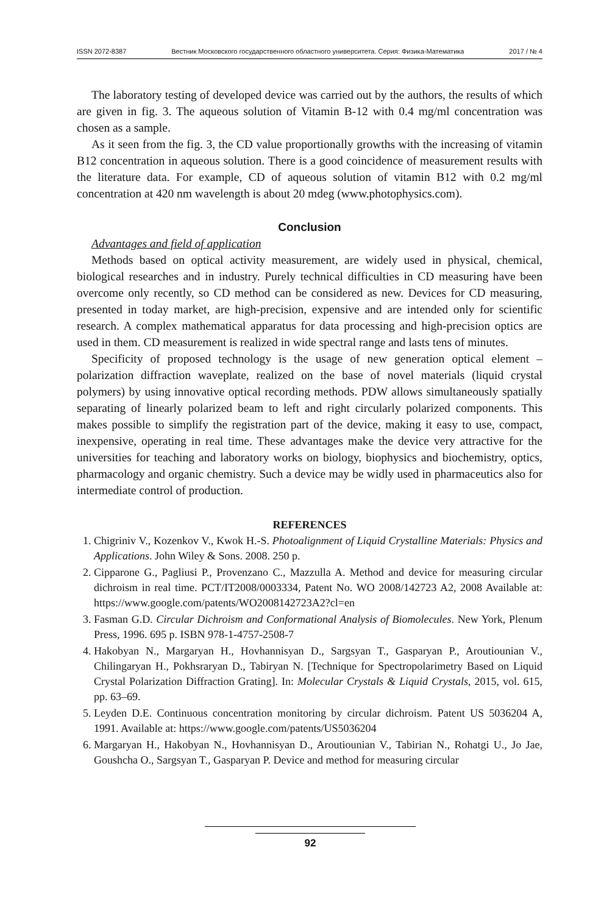ISSN 2072-8387 Вестник Московского государственного областного университета. Серия: Физика-Математика 2017 / № 4
The laboratory testing of developed device was carried out by the authors, the results of which are given in fig. 3. The aqueous solution of Vitamin B-12 with 0.4 mg/ml concentration was chosen as a sample.
As it seen from the fig. 3, the CD value proportionally growths with the increasing of vitamin B12 concentration in aqueous solution. There is a good coincidence of measurement results with the literature data. For example, CD of aqueous solution of vitamin B12 with 0.2 mg/ml concentration at 420 nm wavelength is about 20 mdeg (www.photophysics.com).
Conclusion
Advantages and field of application
Methods based on optical activity measurement, are widely used in physical, chemical, biological researches and in industry. Purely technical difficulties in CD measuring have been overcome only recently, so CD method can be considered as new. Devices for CD measuring, presented in today market, are high-precision, expensive and are intended only for scientific research. A complex mathematical apparatus for data processing and high-precision optics are used in them. CD measurement is realized in wide spectral range and lasts tens of minutes.
Specificity of proposed technology is the usage of new generation optical element – polarization diffraction waveplate, realized on the base of novel materials (liquid crystal polymers) by using innovative optical recording methods. PDW allows simultaneously spatially separating of linearly polarized beam to left and right circularly polarized components. This makes possible to simplify the registration part of the device, making it easy to use, compact, inexpensive, operating in real time. These advantages make the device very attractive for the universities for teaching and laboratory works on biology, biophysics and biochemistry, optics, pharmacology and organic chemistry. Such a device may be widly used in pharmaceutics also for intermediate control of production.
REFERENCES
1. Chigriniv V., Kozenkov V., Kwok H.-S. Photoalignment of Liquid Crystalline Materials: Physics and Applications. John Wiley & Sons. 2008. 250 p.
2. Cipparone G., Pagliusi P., Provenzano C., Mazzulla A. Method and device for measuring circular dichroism in real time. PCT/IT2008/0003334, Patent No. WO 2008/142723 A2, 2008 Available at: https://www.google.com/patents/WO2008142723A2?cl=en
3. Fasman G.D. Circular Dichroism and Conformational Analysis of Biomolecules. New York, Plenum Press, 1996. 695 p. ISBN 978-1-4757-2508-7
4. Hakobyan N., Margaryan H., Hovhannisyan D., Sargsyan T., Gasparyan P., Aroutiounian V., Chilingaryan H., Pokhsraryan D., Tabiryan N. [Technique for Spectropolarimetry Based on Liquid Crystal Polarization Diffraction Grating]. In: Molecular Crystals & Liquid Crystals, 2015, vol. 615, pp. 63–69.
5. Leyden D.E. Continuous concentration monitoring by circular dichroism. Patent US 5036204 A, 1991. Available at: https://www.google.com/patents/US5036204
6. Margaryan H., Hakobyan N., Hovhannisyan D., Aroutiounian V., Tabirian N., Rohatgi U., Jo Jae, Goushcha O., Sargsyan T., Gasparyan P. Device and method for measuring circular
92